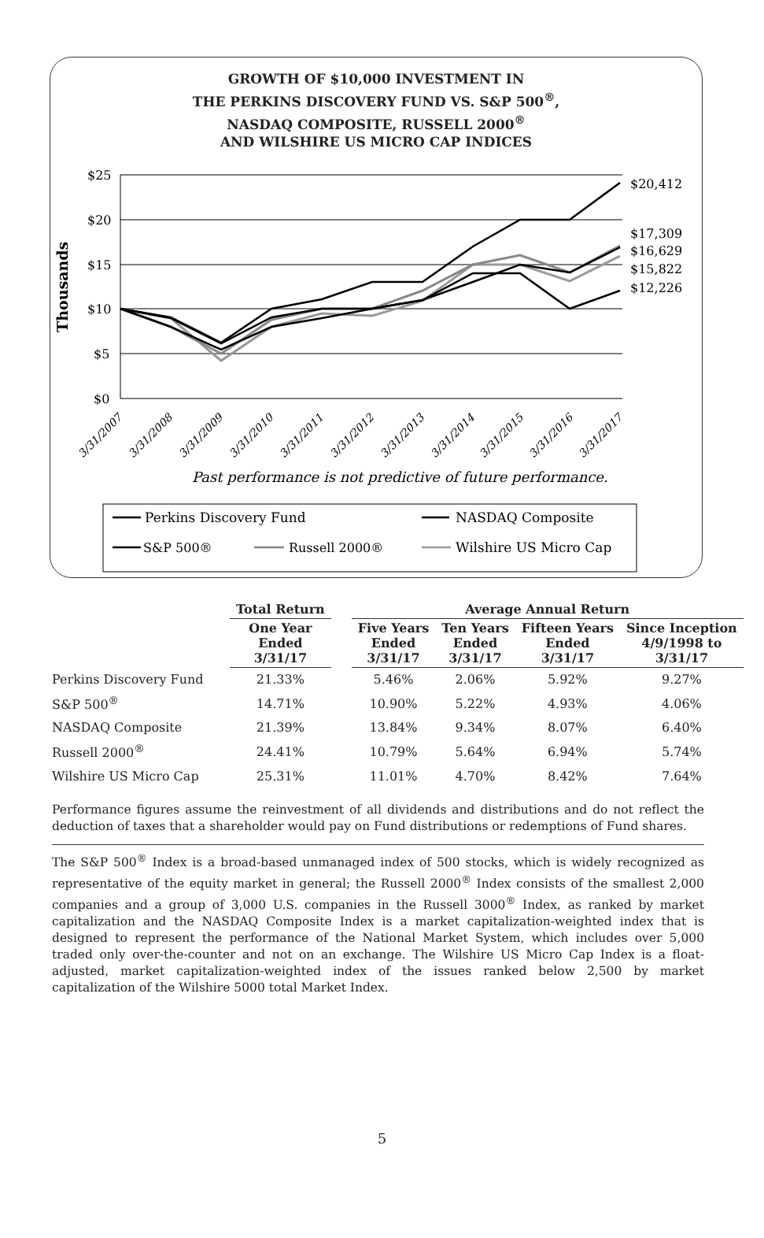GROWTH OF $10,000 INVESTMENT IN
THE PERKINS DISCOVERY FUND VS. S&P 500<sup>®</sup>,
NASDAQ COMPOSITE, RUSSELL 2000<sup>®</sup>
AND WILSHIRE US MICRO CAP INDICES
$25
$20
$15
$10
$5
$0
Thousands
$20,412
$17,309
$16,629
$15,822
$12,226
3/31/2007
3/31/2008
3/31/2009
3/31/2010
3/31/2011
3/31/2012
3/31/2013
3/31/2014
3/31/2015
3/31/2016
3/31/2017
Past performance is not predictive of future performance.
Perkins Discovery Fund
NASDAQ Composite
S&P 500®
Russell 2000®
Wilshire US Micro Cap
| | Total Return | | Average Annual Return | | | |
| --- | --- | --- | --- | --- | --- | --- |
| | One Year Ended 3/31/17 | | Five Years Ended 3/31/17 | Ten Years Ended 3/31/17 | Fifteen Years Ended 3/31/17 | Since Inception 4/9/1998 to 3/31/17 |
| Perkins Discovery Fund | 21.33% | | 5.46% | 2.06% | 5.92% | 9.27% |
| S&P 500<sup>®</sup> | 14.71% | | 10.90% | 5.22% | 4.93% | 4.06% |
| NASDAQ Composite | 21.39% | | 13.84% | 9.34% | 8.07% | 6.40% |
| Russell 2000<sup>®</sup> | 24.41% | | 10.79% | 5.64% | 6.94% | 5.74% |
| Wilshire US Micro Cap | 25.31% | | 11.01% | 4.70% | 8.42% | 7.64% |
Performance figures assume the reinvestment of all dividends and distributions and do not reflect the deduction of taxes that a shareholder would pay on Fund distributions or redemptions of Fund shares.
The S&P 500<sup>®</sup> Index is a broad-based unmanaged index of 500 stocks, which is widely recognized as representative of the equity market in general; the Russell 2000<sup>®</sup> Index consists of the smallest 2,000 companies and a group of 3,000 U.S. companies in the Russell 3000<sup>®</sup> Index, as ranked by market capitalization and the NASDAQ Composite Index is a market capitalization-weighted index that is designed to represent the performance of the National Market System, which includes over 5,000 traded only over-the-counter and not on an exchange. The Wilshire US Micro Cap Index is a float-adjusted, market capitalization-weighted index of the issues ranked below 2,500 by market capitalization of the Wilshire 5000 total Market Index.
5